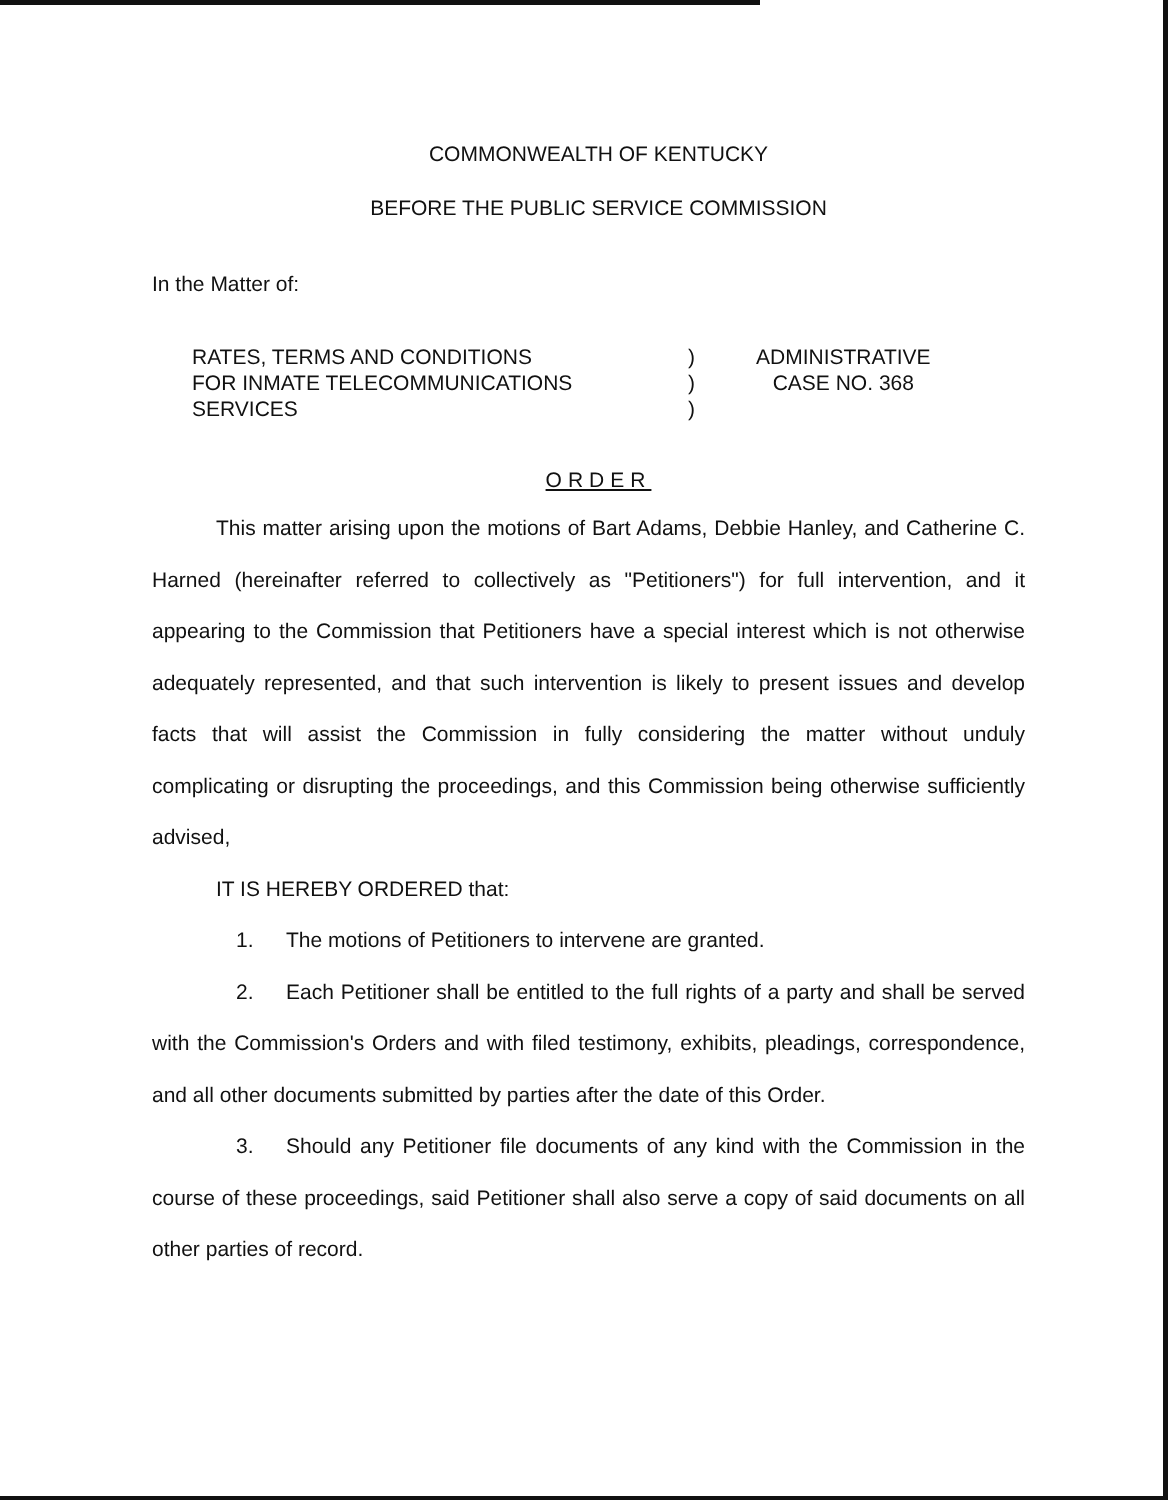COMMONWEALTH OF KENTUCKY
BEFORE THE PUBLIC SERVICE COMMISSION
In the Matter of:
RATES, TERMS AND CONDITIONS
FOR INMATE TELECOMMUNICATIONS
SERVICES
)
)
)
ADMINISTRATIVE
CASE NO. 368
ORDER
This matter arising upon the motions of Bart Adams, Debbie Hanley, and Catherine C. Harned (hereinafter referred to collectively as "Petitioners") for full intervention, and it appearing to the Commission that Petitioners have a special interest which is not otherwise adequately represented, and that such intervention is likely to present issues and develop facts that will assist the Commission in fully considering the matter without unduly complicating or disrupting the proceedings, and this Commission being otherwise sufficiently advised,
IT IS HEREBY ORDERED that:
1. The motions of Petitioners to intervene are granted.
2. Each Petitioner shall be entitled to the full rights of a party and shall be served with the Commission's Orders and with filed testimony, exhibits, pleadings, correspondence, and all other documents submitted by parties after the date of this Order.
3. Should any Petitioner file documents of any kind with the Commission in the course of these proceedings, said Petitioner shall also serve a copy of said documents on all other parties of record.